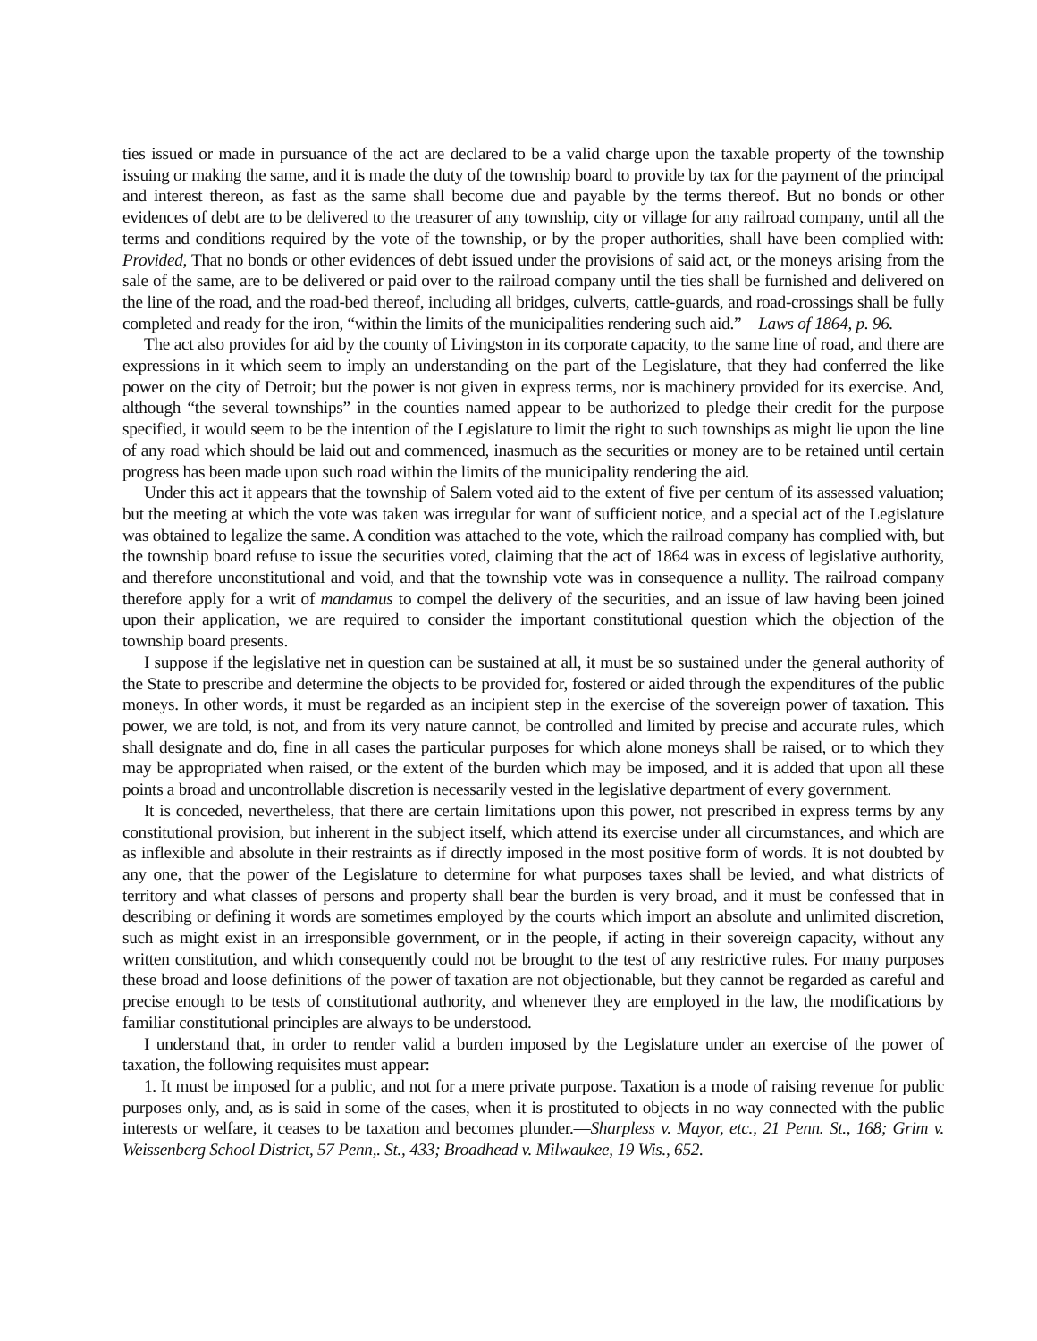ties issued or made in pursuance of the act are declared to be a valid charge upon the taxable property of the township issuing or making the same, and it is made the duty of the township board to provide by tax for the payment of the principal and interest thereon, as fast as the same shall become due and payable by the terms thereof. But no bonds or other evidences of debt are to be delivered to the treasurer of any township, city or village for any railroad company, until all the terms and conditions required by the vote of the township, or by the proper authorities, shall have been complied with: Provided, That no bonds or other evidences of debt issued under the provisions of said act, or the moneys arising from the sale of the same, are to be delivered or paid over to the railroad company until the ties shall be furnished and delivered on the line of the road, and the road-bed thereof, including all bridges, culverts, cattle-guards, and road-crossings shall be fully completed and ready for the iron, “within the limits of the municipalities rendering such aid.”—Laws of 1864, p. 96.
The act also provides for aid by the county of Livingston in its corporate capacity, to the same line of road, and there are expressions in it which seem to imply an understanding on the part of the Legislature, that they had conferred the like power on the city of Detroit; but the power is not given in express terms, nor is machinery provided for its exercise. And, although “the several townships” in the counties named appear to be authorized to pledge their credit for the purpose specified, it would seem to be the intention of the Legislature to limit the right to such townships as might lie upon the line of any road which should be laid out and commenced, inasmuch as the securities or money are to be retained until certain progress has been made upon such road within the limits of the municipality rendering the aid.
Under this act it appears that the township of Salem voted aid to the extent of five per centum of its assessed valuation; but the meeting at which the vote was taken was irregular for want of sufficient notice, and a special act of the Legislature was obtained to legalize the same. A condition was attached to the vote, which the railroad company has complied with, but the township board refuse to issue the securities voted, claiming that the act of 1864 was in excess of legislative authority, and therefore unconstitutional and void, and that the township vote was in consequence a nullity. The railroad company therefore apply for a writ of mandamus to compel the delivery of the securities, and an issue of law having been joined upon their application, we are required to consider the important constitutional question which the objection of the township board presents.
I suppose if the legislative net in question can be sustained at all, it must be so sustained under the general authority of the State to prescribe and determine the objects to be provided for, fostered or aided through the expenditures of the public moneys. In other words, it must be regarded as an incipient step in the exercise of the sovereign power of taxation. This power, we are told, is not, and from its very nature cannot, be controlled and limited by precise and accurate rules, which shall designate and do, fine in all cases the particular purposes for which alone moneys shall be raised, or to which they may be appropriated when raised, or the extent of the burden which may be imposed, and it is added that upon all these points a broad and uncontrollable discretion is necessarily vested in the legislative department of every government.
It is conceded, nevertheless, that there are certain limitations upon this power, not prescribed in express terms by any constitutional provision, but inherent in the subject itself, which attend its exercise under all circumstances, and which are as inflexible and absolute in their restraints as if directly imposed in the most positive form of words. It is not doubted by any one, that the power of the Legislature to determine for what purposes taxes shall be levied, and what districts of territory and what classes of persons and property shall bear the burden is very broad, and it must be confessed that in describing or defining it words are sometimes employed by the courts which import an absolute and unlimited discretion, such as might exist in an irresponsible government, or in the people, if acting in their sovereign capacity, without any written constitution, and which consequently could not be brought to the test of any restrictive rules. For many purposes these broad and loose definitions of the power of taxation are not objectionable, but they cannot be regarded as careful and precise enough to be tests of constitutional authority, and whenever they are employed in the law, the modifications by familiar constitutional principles are always to be understood.
I understand that, in order to render valid a burden imposed by the Legislature under an exercise of the power of taxation, the following requisites must appear:
1. It must be imposed for a public, and not for a mere private purpose. Taxation is a mode of raising revenue for public purposes only, and, as is said in some of the cases, when it is prostituted to objects in no way connected with the public interests or welfare, it ceases to be taxation and becomes plunder.—Sharpless v. Mayor, etc., 21 Penn. St., 168; Grim v. Weissenberg School District, 57 Penn,. St., 433; Broadhead v. Milwaukee, 19 Wis., 652.